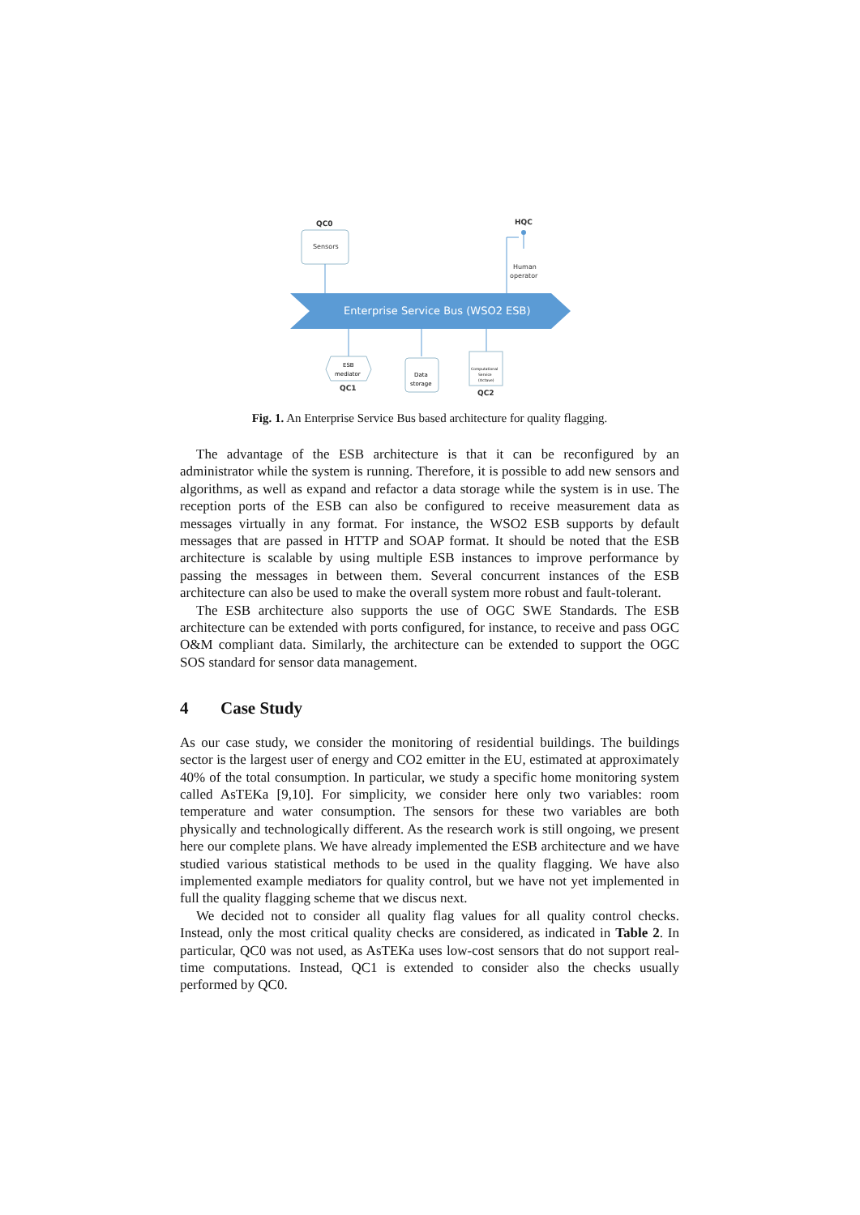QC0
Sensors
HQC
Human
operator
Enterprise Service Bus (WSO2 ESB)
ESB
mediator
QC1
Data
storage
Computational
Service
(Octave)
QC2
Fig. 1. An Enterprise Service Bus based architecture for quality flagging.
The advantage of the ESB architecture is that it can be reconfigured by an administrator while the system is running. Therefore, it is possible to add new sensors and algorithms, as well as expand and refactor a data storage while the system is in use. The reception ports of the ESB can also be configured to receive measurement data as messages virtually in any format. For instance, the WSO2 ESB supports by default messages that are passed in HTTP and SOAP format. It should be noted that the ESB architecture is scalable by using multiple ESB instances to improve performance by passing the messages in between them. Several concurrent instances of the ESB architecture can also be used to make the overall system more robust and fault-tolerant.
The ESB architecture also supports the use of OGC SWE Standards. The ESB architecture can be extended with ports configured, for instance, to receive and pass OGC O&M compliant data. Similarly, the architecture can be extended to support the OGC SOS standard for sensor data management.
4 Case Study
As our case study, we consider the monitoring of residential buildings. The buildings sector is the largest user of energy and CO2 emitter in the EU, estimated at approximately 40% of the total consumption. In particular, we study a specific home monitoring system called AsTEKa [9,10]. For simplicity, we consider here only two variables: room temperature and water consumption. The sensors for these two variables are both physically and technologically different. As the research work is still ongoing, we present here our complete plans. We have already implemented the ESB architecture and we have studied various statistical methods to be used in the quality flagging. We have also implemented example mediators for quality control, but we have not yet implemented in full the quality flagging scheme that we discus next.
We decided not to consider all quality flag values for all quality control checks. Instead, only the most critical quality checks are considered, as indicated in Table 2. In particular, QC0 was not used, as AsTEKa uses low-cost sensors that do not support real-time computations. Instead, QC1 is extended to consider also the checks usually performed by QC0.